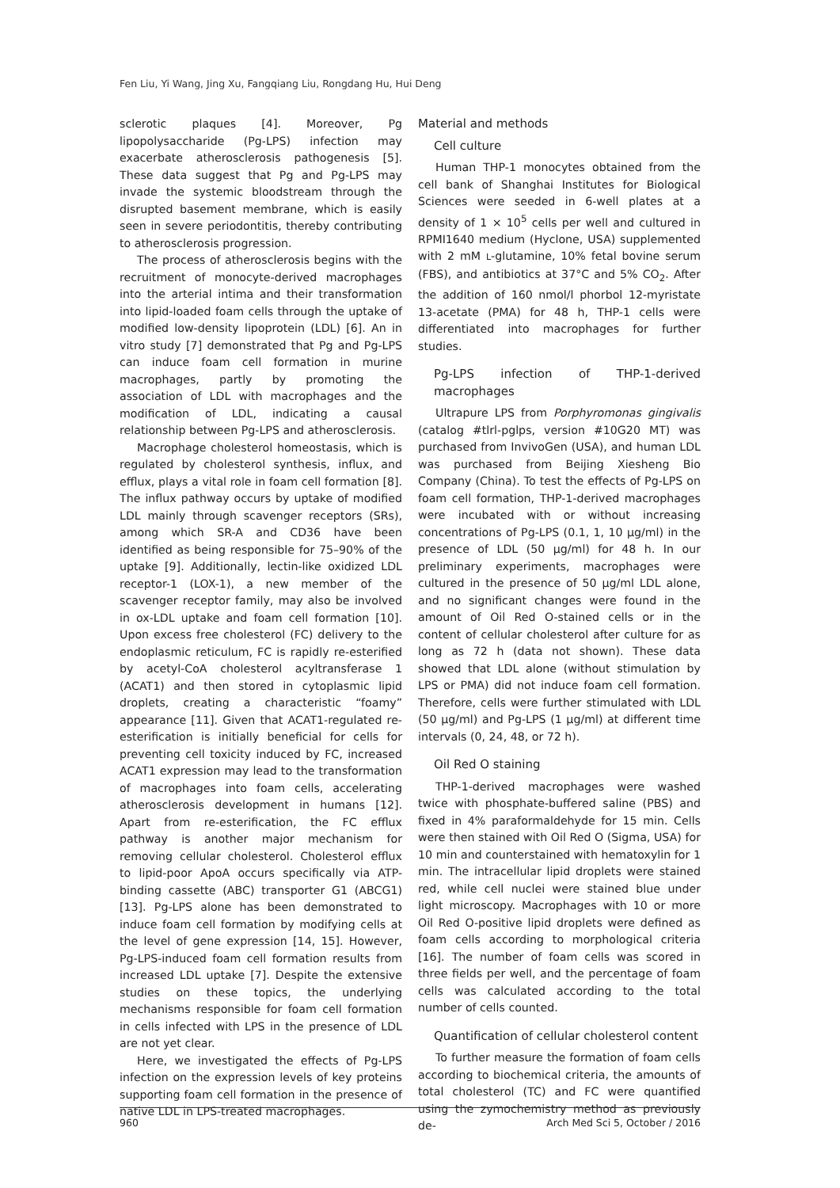Fen Liu, Yi Wang, Jing Xu, Fangqiang Liu, Rongdang Hu, Hui Deng
sclerotic plaques [4]. Moreover, Pg lipopolysaccharide (Pg-LPS) infection may exacerbate atherosclerosis pathogenesis [5]. These data suggest that Pg and Pg-LPS may invade the systemic bloodstream through the disrupted basement membrane, which is easily seen in severe periodontitis, thereby contributing to atherosclerosis progression.
The process of atherosclerosis begins with the recruitment of monocyte-derived macrophages into the arterial intima and their transformation into lipid-loaded foam cells through the uptake of modified low-density lipoprotein (LDL) [6]. An in vitro study [7] demonstrated that Pg and Pg-LPS can induce foam cell formation in murine macrophages, partly by promoting the association of LDL with macrophages and the modification of LDL, indicating a causal relationship between Pg-LPS and atherosclerosis.
Macrophage cholesterol homeostasis, which is regulated by cholesterol synthesis, influx, and efflux, plays a vital role in foam cell formation [8]. The influx pathway occurs by uptake of modified LDL mainly through scavenger receptors (SRs), among which SR-A and CD36 have been identified as being responsible for 75–90% of the uptake [9]. Additionally, lectin-like oxidized LDL receptor-1 (LOX-1), a new member of the scavenger receptor family, may also be involved in ox-LDL uptake and foam cell formation [10]. Upon excess free cholesterol (FC) delivery to the endoplasmic reticulum, FC is rapidly re-esterified by acetyl-CoA cholesterol acyltransferase 1 (ACAT1) and then stored in cytoplasmic lipid droplets, creating a characteristic “foamy” appearance [11]. Given that ACAT1-regulated re-esterification is initially beneficial for cells for preventing cell toxicity induced by FC, increased ACAT1 expression may lead to the transformation of macrophages into foam cells, accelerating atherosclerosis development in humans [12]. Apart from re-esterification, the FC efflux pathway is another major mechanism for removing cellular cholesterol. Cholesterol efflux to lipid-poor ApoA occurs specifically via ATP-binding cassette (ABC) transporter G1 (ABCG1) [13]. Pg-LPS alone has been demonstrated to induce foam cell formation by modifying cells at the level of gene expression [14, 15]. However, Pg-LPS-induced foam cell formation results from increased LDL uptake [7]. Despite the extensive studies on these topics, the underlying mechanisms responsible for foam cell formation in cells infected with LPS in the presence of LDL are not yet clear.
Here, we investigated the effects of Pg-LPS infection on the expression levels of key proteins supporting foam cell formation in the presence of native LDL in LPS-treated macrophages.
Material and methods
Cell culture
Human THP-1 monocytes obtained from the cell bank of Shanghai Institutes for Biological Sciences were seeded in 6-well plates at a density of 1 × 10<sup>5</sup> cells per well and cultured in RPMI1640 medium (Hyclone, USA) supplemented with 2 mM L-glutamine, 10% fetal bovine serum (FBS), and antibiotics at 37°C and 5% CO<sub>2</sub>. After the addition of 160 nmol/l phorbol 12-myristate 13-acetate (PMA) for 48 h, THP-1 cells were differentiated into macrophages for further studies.
Pg-LPS infection of THP-1-derived macrophages
Ultrapure LPS from Porphyromonas gingivalis (catalog #tlrl-pglps, version #10G20 MT) was purchased from InvivoGen (USA), and human LDL was purchased from Beijing Xiesheng Bio Company (China). To test the effects of Pg-LPS on foam cell formation, THP-1-derived macrophages were incubated with or without increasing concentrations of Pg-LPS (0.1, 1, 10 μg/ml) in the presence of LDL (50 μg/ml) for 48 h. In our preliminary experiments, macrophages were cultured in the presence of 50 μg/ml LDL alone, and no significant changes were found in the amount of Oil Red O-stained cells or in the content of cellular cholesterol after culture for as long as 72 h (data not shown). These data showed that LDL alone (without stimulation by LPS or PMA) did not induce foam cell formation. Therefore, cells were further stimulated with LDL (50 μg/ml) and Pg-LPS (1 μg/ml) at different time intervals (0, 24, 48, or 72 h).
Oil Red O staining
THP-1-derived macrophages were washed twice with phosphate-buffered saline (PBS) and fixed in 4% paraformaldehyde for 15 min. Cells were then stained with Oil Red O (Sigma, USA) for 10 min and counterstained with hematoxylin for 1 min. The intracellular lipid droplets were stained red, while cell nuclei were stained blue under light microscopy. Macrophages with 10 or more Oil Red O-positive lipid droplets were defined as foam cells according to morphological criteria [16]. The number of foam cells was scored in three fields per well, and the percentage of foam cells was calculated according to the total number of cells counted.
Quantification of cellular cholesterol content
To further measure the formation of foam cells according to biochemical criteria, the amounts of total cholesterol (TC) and FC were quantified using the zymochemistry method as previously de-
960 Arch Med Sci 5, October / 2016